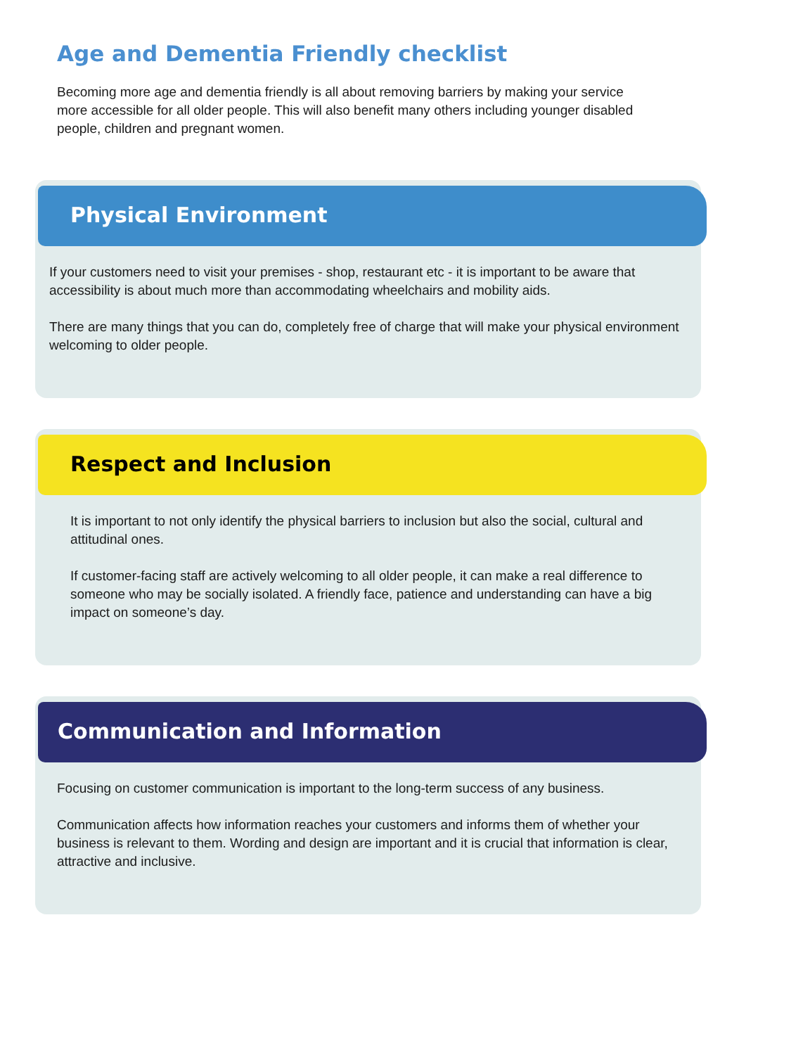Age and Dementia Friendly checklist
Becoming more age and dementia friendly is all about removing barriers by making your service more accessible for all older people. This will also benefit many others including younger disabled people, children and pregnant women.
Physical Environment
If your customers need to visit your premises - shop, restaurant etc - it is important to be aware that accessibility is about much more than accommodating wheelchairs and mobility aids.
There are many things that you can do, completely free of charge that will make your physical environment welcoming to older people.
Respect and Inclusion
It is important to not only identify the physical barriers to inclusion but also the social, cultural and attitudinal ones.
If customer-facing staff are actively welcoming to all older people, it can make a real difference to someone who may be socially isolated. A friendly face, patience and understanding can have a big impact on someone’s day.
Communication and Information
Focusing on customer communication is important to the long-term success of any business.
Communication affects how information reaches your customers and informs them of whether your business is relevant to them. Wording and design are important and it is crucial that information is clear, attractive and inclusive.